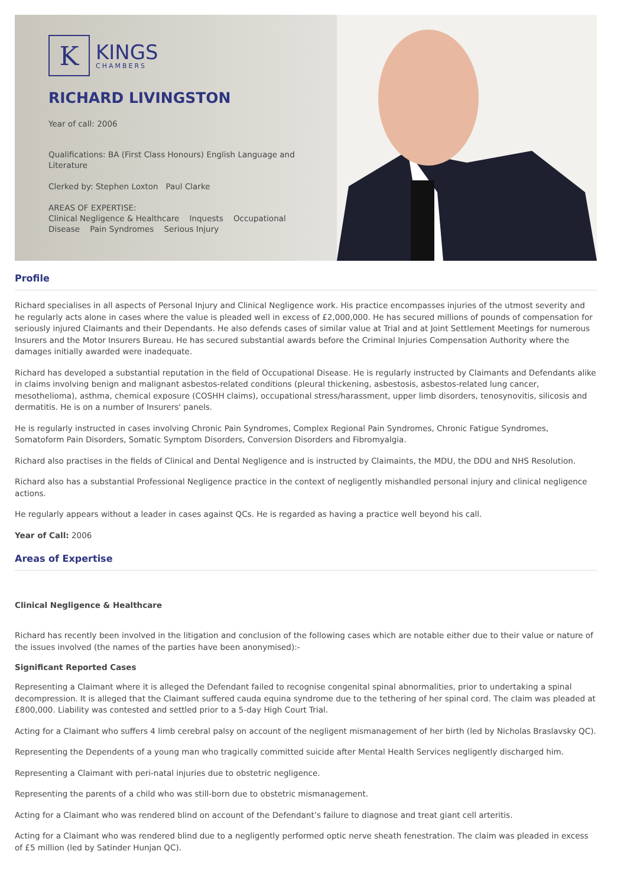K
KINGS
CHAMBERS
RICHARD LIVINGSTON
Year of call: 2006
Qualifications: BA (First Class Honours) English Language and Literature
Clerked by: Stephen Loxton Paul Clarke
AREAS OF EXPERTISE:
Clinical Negligence & Healthcare Inquests Occupational Disease Pain Syndromes Serious Injury
Profile
Richard specialises in all aspects of Personal Injury and Clinical Negligence work. His practice encompasses injuries of the utmost severity and he regularly acts alone in cases where the value is pleaded well in excess of £2,000,000. He has secured millions of pounds of compensation for seriously injured Claimants and their Dependants. He also defends cases of similar value at Trial and at Joint Settlement Meetings for numerous Insurers and the Motor Insurers Bureau. He has secured substantial awards before the Criminal Injuries Compensation Authority where the damages initially awarded were inadequate.
Richard has developed a substantial reputation in the field of Occupational Disease. He is regularly instructed by Claimants and Defendants alike in claims involving benign and malignant asbestos-related conditions (pleural thickening, asbestosis, asbestos-related lung cancer, mesothelioma), asthma, chemical exposure (COSHH claims), occupational stress/harassment, upper limb disorders, tenosynovitis, silicosis and dermatitis. He is on a number of Insurers' panels.
He is regularly instructed in cases involving Chronic Pain Syndromes, Complex Regional Pain Syndromes, Chronic Fatigue Syndromes, Somatoform Pain Disorders, Somatic Symptom Disorders, Conversion Disorders and Fibromyalgia.
Richard also practises in the fields of Clinical and Dental Negligence and is instructed by Claimaints, the MDU, the DDU and NHS Resolution.
Richard also has a substantial Professional Negligence practice in the context of negligently mishandled personal injury and clinical negligence actions.
He regularly appears without a leader in cases against QCs. He is regarded as having a practice well beyond his call.
Year of Call: 2006
Areas of Expertise
Clinical Negligence & Healthcare
Richard has recently been involved in the litigation and conclusion of the following cases which are notable either due to their value or nature of the issues involved (the names of the parties have been anonymised):-
Significant Reported Cases
Representing a Claimant where it is alleged the Defendant failed to recognise congenital spinal abnormalities, prior to undertaking a spinal decompression. It is alleged that the Claimant suffered cauda equina syndrome due to the tethering of her spinal cord. The claim was pleaded at £800,000. Liability was contested and settled prior to a 5-day High Court Trial.
Acting for a Claimant who suffers 4 limb cerebral palsy on account of the negligent mismanagement of her birth (led by Nicholas Braslavsky QC).
Representing the Dependents of a young man who tragically committed suicide after Mental Health Services negligently discharged him.
Representing a Claimant with peri-natal injuries due to obstetric negligence.
Representing the parents of a child who was still-born due to obstetric mismanagement.
Acting for a Claimant who was rendered blind on account of the Defendant’s failure to diagnose and treat giant cell arteritis.
Acting for a Claimant who was rendered blind due to a negligently performed optic nerve sheath fenestration. The claim was pleaded in excess of £5 million (led by Satinder Hunjan QC).